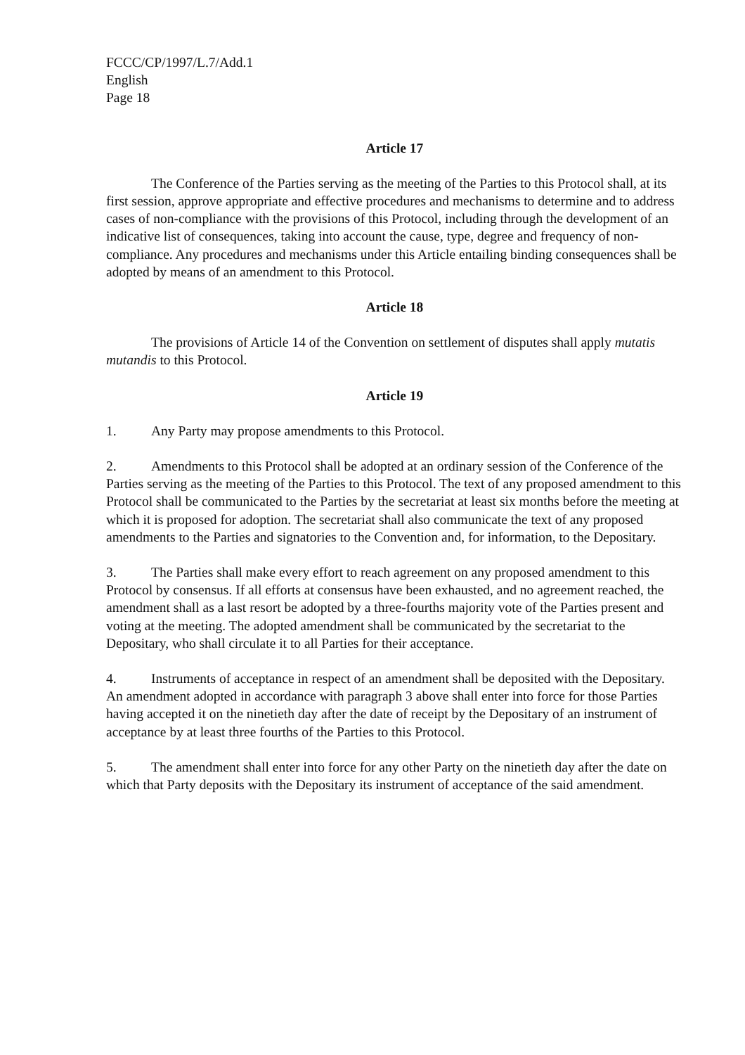FCCC/CP/1997/L.7/Add.1
English
Page 18
Article 17
The Conference of the Parties serving as the meeting of the Parties to this Protocol shall, at its first session, approve appropriate and effective procedures and mechanisms to determine and to address cases of non-compliance with the provisions of this Protocol, including through the development of an indicative list of consequences, taking into account the cause, type, degree and frequency of non-compliance. Any procedures and mechanisms under this Article entailing binding consequences shall be adopted by means of an amendment to this Protocol.
Article 18
The provisions of Article 14 of the Convention on settlement of disputes shall apply mutatis mutandis to this Protocol.
Article 19
1. Any Party may propose amendments to this Protocol.
2. Amendments to this Protocol shall be adopted at an ordinary session of the Conference of the Parties serving as the meeting of the Parties to this Protocol. The text of any proposed amendment to this Protocol shall be communicated to the Parties by the secretariat at least six months before the meeting at which it is proposed for adoption. The secretariat shall also communicate the text of any proposed amendments to the Parties and signatories to the Convention and, for information, to the Depositary.
3. The Parties shall make every effort to reach agreement on any proposed amendment to this Protocol by consensus. If all efforts at consensus have been exhausted, and no agreement reached, the amendment shall as a last resort be adopted by a three-fourths majority vote of the Parties present and voting at the meeting. The adopted amendment shall be communicated by the secretariat to the Depositary, who shall circulate it to all Parties for their acceptance.
4. Instruments of acceptance in respect of an amendment shall be deposited with the Depositary. An amendment adopted in accordance with paragraph 3 above shall enter into force for those Parties having accepted it on the ninetieth day after the date of receipt by the Depositary of an instrument of acceptance by at least three fourths of the Parties to this Protocol.
5. The amendment shall enter into force for any other Party on the ninetieth day after the date on which that Party deposits with the Depositary its instrument of acceptance of the said amendment.